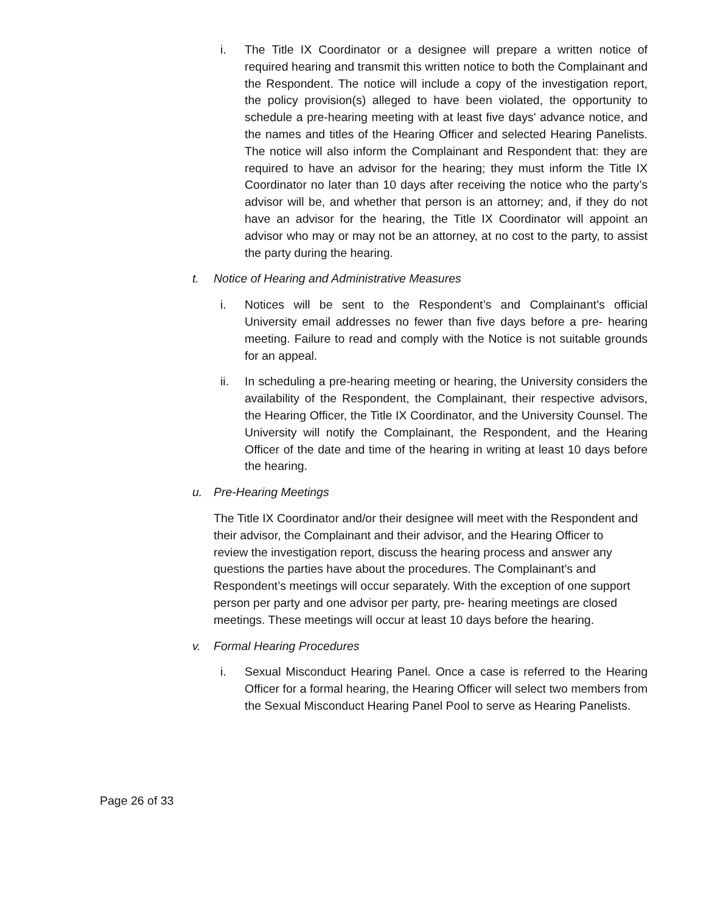i. The Title IX Coordinator or a designee will prepare a written notice of required hearing and transmit this written notice to both the Complainant and the Respondent. The notice will include a copy of the investigation report, the policy provision(s) alleged to have been violated, the opportunity to schedule a pre-hearing meeting with at least five days' advance notice, and the names and titles of the Hearing Officer and selected Hearing Panelists. The notice will also inform the Complainant and Respondent that: they are required to have an advisor for the hearing; they must inform the Title IX Coordinator no later than 10 days after receiving the notice who the party’s advisor will be, and whether that person is an attorney; and, if they do not have an advisor for the hearing, the Title IX Coordinator will appoint an advisor who may or may not be an attorney, at no cost to the party, to assist the party during the hearing.
t. Notice of Hearing and Administrative Measures
i. Notices will be sent to the Respondent’s and Complainant’s official University email addresses no fewer than five days before a pre- hearing meeting. Failure to read and comply with the Notice is not suitable grounds for an appeal.
ii. In scheduling a pre-hearing meeting or hearing, the University considers the availability of the Respondent, the Complainant, their respective advisors, the Hearing Officer, the Title IX Coordinator, and the University Counsel. The University will notify the Complainant, the Respondent, and the Hearing Officer of the date and time of the hearing in writing at least 10 days before the hearing.
u. Pre-Hearing Meetings
The Title IX Coordinator and/or their designee will meet with the Respondent and their advisor, the Complainant and their advisor, and the Hearing Officer to review the investigation report, discuss the hearing process and answer any questions the parties have about the procedures. The Complainant’s and Respondent’s meetings will occur separately. With the exception of one support person per party and one advisor per party, pre- hearing meetings are closed meetings. These meetings will occur at least 10 days before the hearing.
v. Formal Hearing Procedures
i. Sexual Misconduct Hearing Panel. Once a case is referred to the Hearing Officer for a formal hearing, the Hearing Officer will select two members from the Sexual Misconduct Hearing Panel Pool to serve as Hearing Panelists.
Page 26 of 33